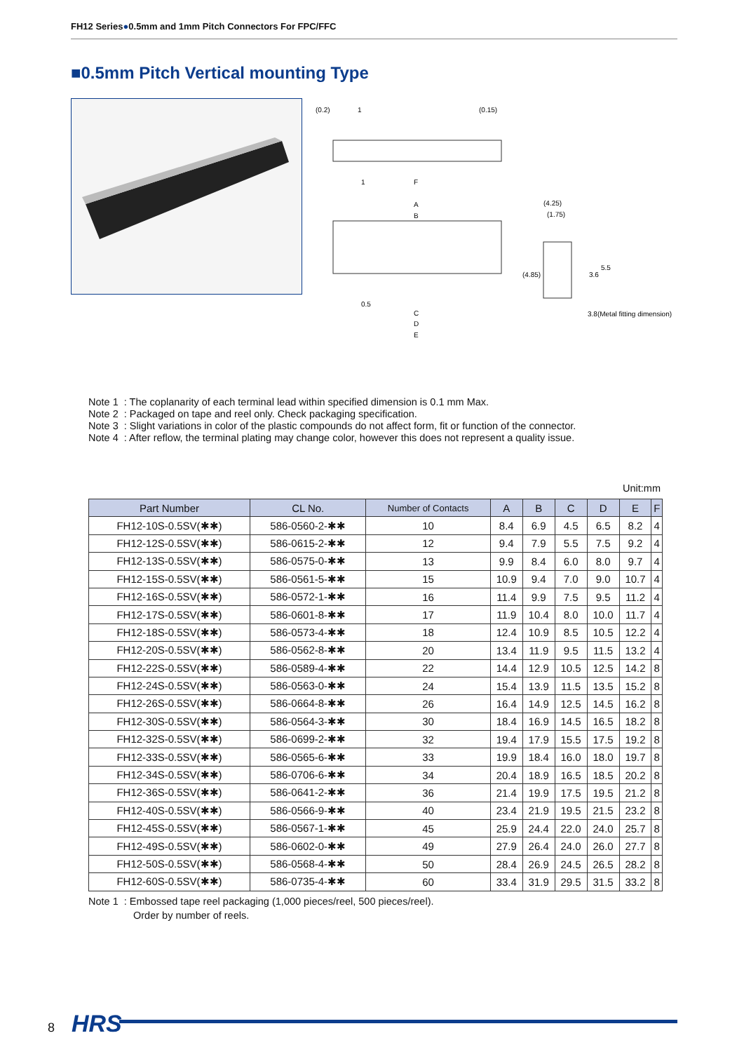FH12 Series●0.5mm and 1mm Pitch Connectors For FPC/FFC
■0.5mm Pitch Vertical mounting Type
(0.2)
1
(0.15)
1
F
A
B
0.5
C
D
E
(4.25)
(1.75)
(4.85)
3.6
5.5
3.8(Metal fitting dimension)
Note 1 : The coplanarity of each terminal lead within specified dimension is 0.1 mm Max.
Note 2 : Packaged on tape and reel only. Check packaging specification.
Note 3 : Slight variations in color of the plastic compounds do not affect form, fit or function of the connector.
Note 4 : After reflow, the terminal plating may change color, however this does not represent a quality issue.
Unit:mm
| Part Number | CL No. | Number of Contacts | A | B | C | D | E | F |
| --- | --- | --- | --- | --- | --- | --- | --- | --- |
| FH12-10S-0.5SV(✱✱) | 586-0560-2-✱✱ | 10 | 8.4 | 6.9 | 4.5 | 6.5 | 8.2 | 4 |
| FH12-12S-0.5SV(✱✱) | 586-0615-2-✱✱ | 12 | 9.4 | 7.9 | 5.5 | 7.5 | 9.2 | 4 |
| FH12-13S-0.5SV(✱✱) | 586-0575-0-✱✱ | 13 | 9.9 | 8.4 | 6.0 | 8.0 | 9.7 | 4 |
| FH12-15S-0.5SV(✱✱) | 586-0561-5-✱✱ | 15 | 10.9 | 9.4 | 7.0 | 9.0 | 10.7 | 4 |
| FH12-16S-0.5SV(✱✱) | 586-0572-1-✱✱ | 16 | 11.4 | 9.9 | 7.5 | 9.5 | 11.2 | 4 |
| FH12-17S-0.5SV(✱✱) | 586-0601-8-✱✱ | 17 | 11.9 | 10.4 | 8.0 | 10.0 | 11.7 | 4 |
| FH12-18S-0.5SV(✱✱) | 586-0573-4-✱✱ | 18 | 12.4 | 10.9 | 8.5 | 10.5 | 12.2 | 4 |
| FH12-20S-0.5SV(✱✱) | 586-0562-8-✱✱ | 20 | 13.4 | 11.9 | 9.5 | 11.5 | 13.2 | 4 |
| FH12-22S-0.5SV(✱✱) | 586-0589-4-✱✱ | 22 | 14.4 | 12.9 | 10.5 | 12.5 | 14.2 | 8 |
| FH12-24S-0.5SV(✱✱) | 586-0563-0-✱✱ | 24 | 15.4 | 13.9 | 11.5 | 13.5 | 15.2 | 8 |
| FH12-26S-0.5SV(✱✱) | 586-0664-8-✱✱ | 26 | 16.4 | 14.9 | 12.5 | 14.5 | 16.2 | 8 |
| FH12-30S-0.5SV(✱✱) | 586-0564-3-✱✱ | 30 | 18.4 | 16.9 | 14.5 | 16.5 | 18.2 | 8 |
| FH12-32S-0.5SV(✱✱) | 586-0699-2-✱✱ | 32 | 19.4 | 17.9 | 15.5 | 17.5 | 19.2 | 8 |
| FH12-33S-0.5SV(✱✱) | 586-0565-6-✱✱ | 33 | 19.9 | 18.4 | 16.0 | 18.0 | 19.7 | 8 |
| FH12-34S-0.5SV(✱✱) | 586-0706-6-✱✱ | 34 | 20.4 | 18.9 | 16.5 | 18.5 | 20.2 | 8 |
| FH12-36S-0.5SV(✱✱) | 586-0641-2-✱✱ | 36 | 21.4 | 19.9 | 17.5 | 19.5 | 21.2 | 8 |
| FH12-40S-0.5SV(✱✱) | 586-0566-9-✱✱ | 40 | 23.4 | 21.9 | 19.5 | 21.5 | 23.2 | 8 |
| FH12-45S-0.5SV(✱✱) | 586-0567-1-✱✱ | 45 | 25.9 | 24.4 | 22.0 | 24.0 | 25.7 | 8 |
| FH12-49S-0.5SV(✱✱) | 586-0602-0-✱✱ | 49 | 27.9 | 26.4 | 24.0 | 26.0 | 27.7 | 8 |
| FH12-50S-0.5SV(✱✱) | 586-0568-4-✱✱ | 50 | 28.4 | 26.9 | 24.5 | 26.5 | 28.2 | 8 |
| FH12-60S-0.5SV(✱✱) | 586-0735-4-✱✱ | 60 | 33.4 | 31.9 | 29.5 | 31.5 | 33.2 | 8 |
Note 1 : Embossed tape reel packaging (1,000 pieces/reel, 500 pieces/reel).
Order by number of reels.
8 HRS